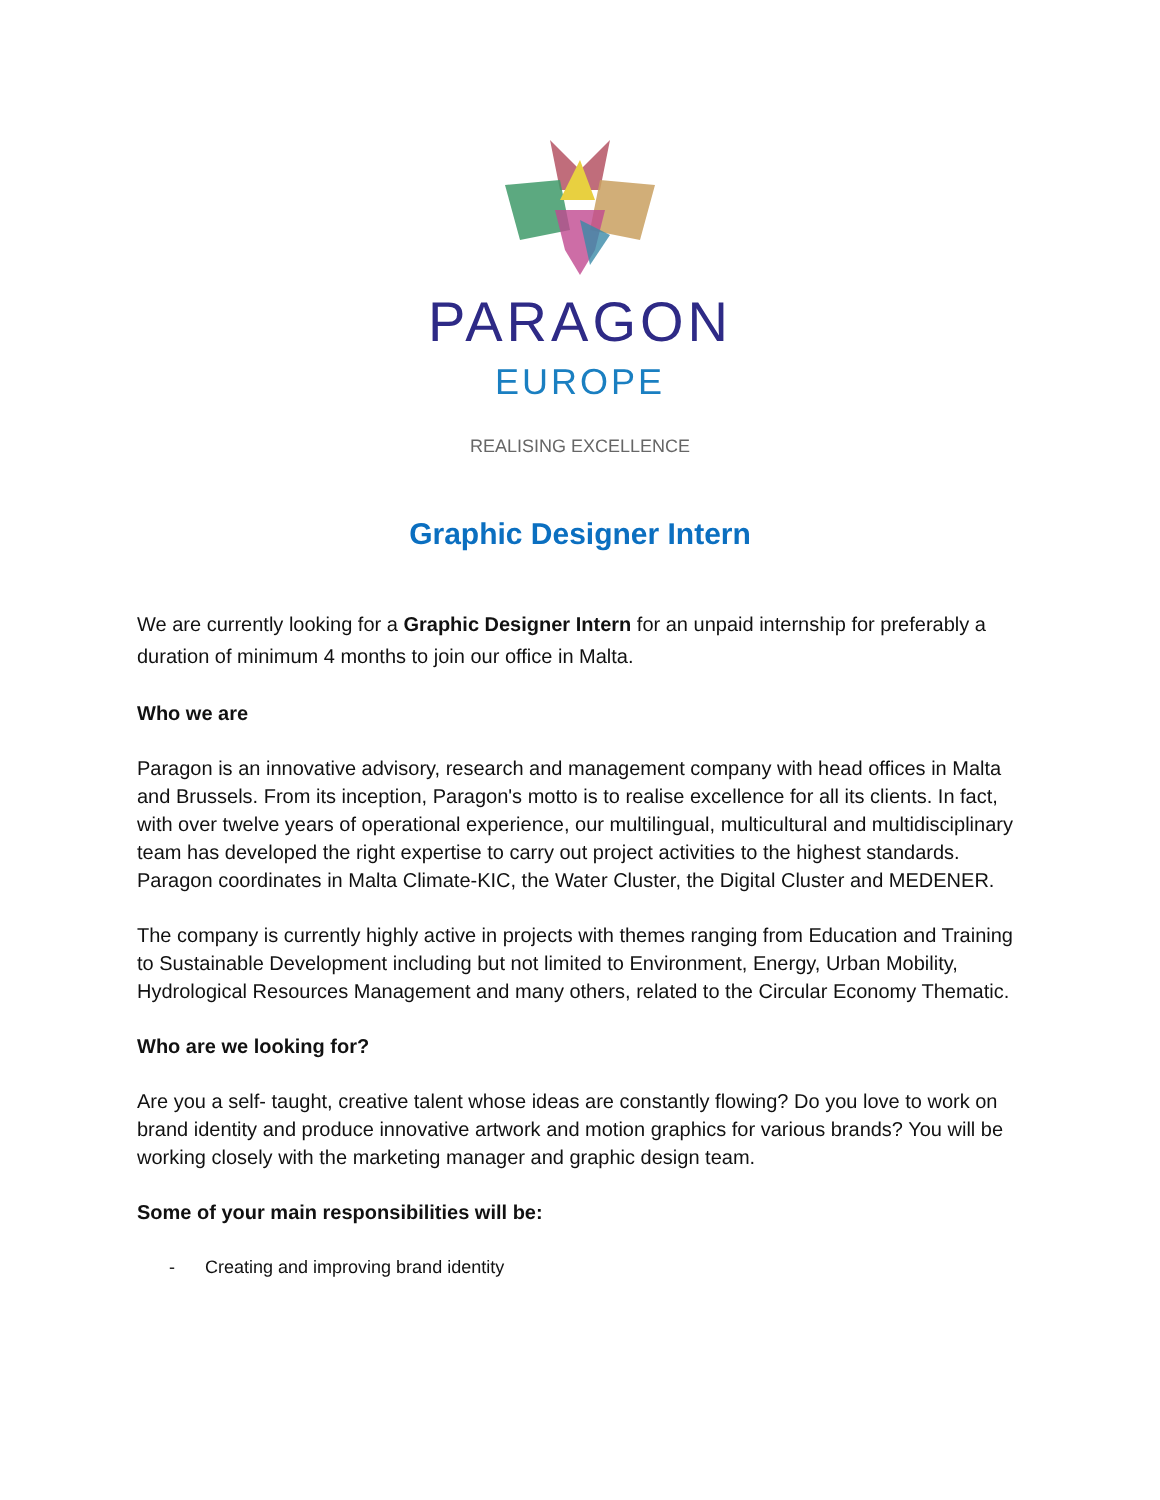PARAGON
EUROPE
REALISING EXCELLENCE
Graphic Designer Intern
We are currently looking for a Graphic Designer Intern for an unpaid internship for preferably a duration of minimum 4 months to join our office in Malta.
Who we are
Paragon is an innovative advisory, research and management company with head offices in Malta and Brussels. From its inception, Paragon's motto is to realise excellence for all its clients. In fact, with over twelve years of operational experience, our multilingual, multicultural and multidisciplinary team has developed the right expertise to carry out project activities to the highest standards. Paragon coordinates in Malta Climate-KIC, the Water Cluster, the Digital Cluster and MEDENER.
The company is currently highly active in projects with themes ranging from Education and Training to Sustainable Development including but not limited to Environment, Energy, Urban Mobility, Hydrological Resources Management and many others, related to the Circular Economy Thematic.
Who are we looking for?
Are you a self- taught, creative talent whose ideas are constantly flowing? Do you love to work on brand identity and produce innovative artwork and motion graphics for various brands? You will be working closely with the marketing manager and graphic design team.
Some of your main responsibilities will be:
- Creating and improving brand identity